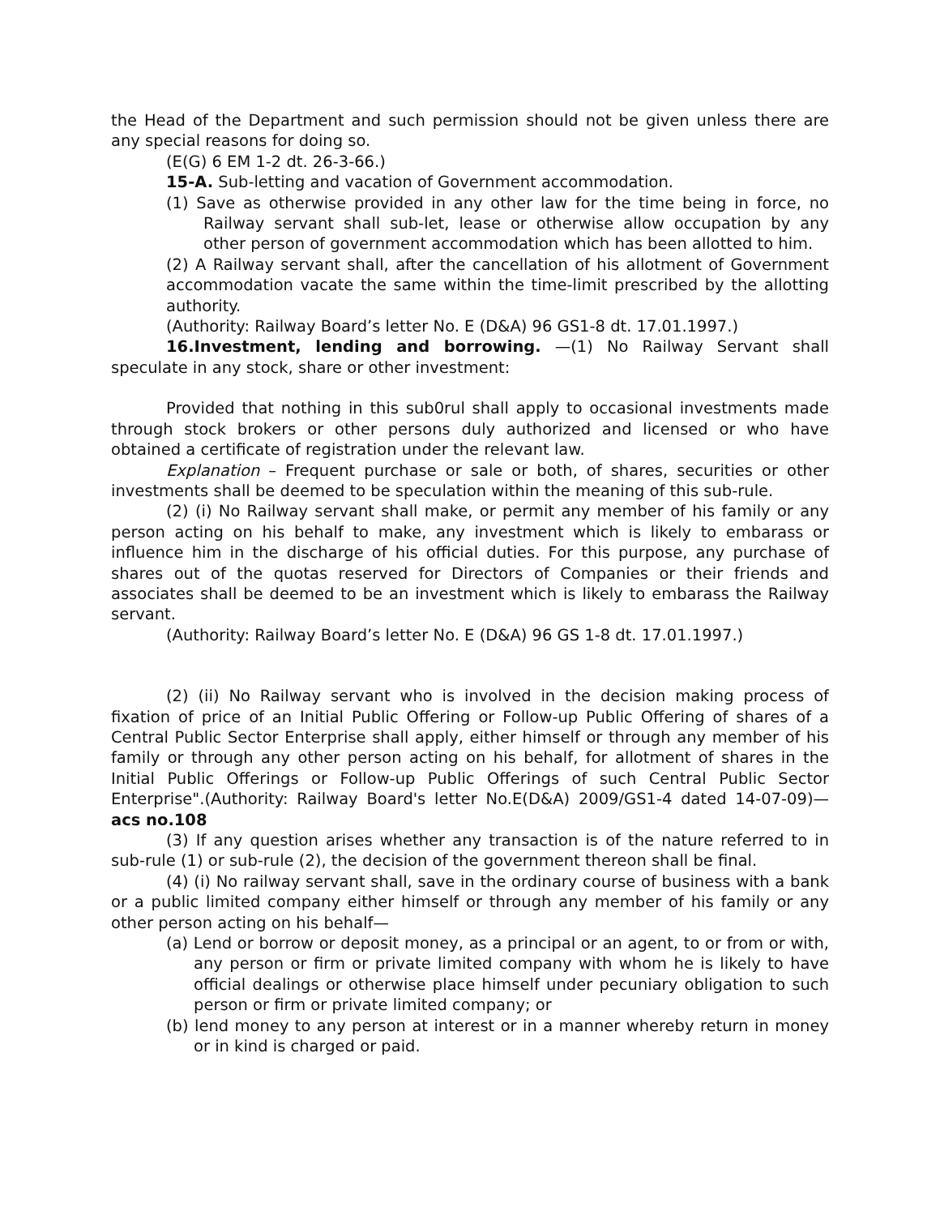the Head of the Department and such permission should not be given unless there are any special reasons for doing so.
(E(G) 6 EM 1-2 dt. 26-3-66.)
15-A. Sub-letting and vacation of Government accommodation.
(1) Save as otherwise provided in any other law for the time being in force, no Railway servant shall sub-let, lease or otherwise allow occupation by any other person of government accommodation which has been allotted to him.
(2) A Railway servant shall, after the cancellation of his allotment of Government accommodation vacate the same within the time-limit prescribed by the allotting authority.
(Authority: Railway Board’s letter No. E (D&A) 96 GS1-8 dt. 17.01.1997.)
16.Investment, lending and borrowing. —(1) No Railway Servant shall speculate in any stock, share or other investment:
Provided that nothing in this sub0rul shall apply to occasional investments made through stock brokers or other persons duly authorized and licensed or who have obtained a certificate of registration under the relevant law.
Explanation – Frequent purchase or sale or both, of shares, securities or other investments shall be deemed to be speculation within the meaning of this sub-rule.
(2) (i) No Railway servant shall make, or permit any member of his family or any person acting on his behalf to make, any investment which is likely to embarass or influence him in the discharge of his official duties. For this purpose, any purchase of shares out of the quotas reserved for Directors of Companies or their friends and associates shall be deemed to be an investment which is likely to embarass the Railway servant.
(Authority: Railway Board’s letter No. E (D&A) 96 GS 1-8 dt. 17.01.1997.)
(2) (ii) No Railway servant who is involved in the decision making process of fixation of price of an Initial Public Offering or Follow-up Public Offering of shares of a Central Public Sector Enterprise shall apply, either himself or through any member of his family or through any other person acting on his behalf, for allotment of shares in the Initial Public Offerings or Follow-up Public Offerings of such Central Public Sector Enterprise".(Authority: Railway Board's letter No.E(D&A) 2009/GS1-4 dated 14-07-09)—acs no.108
(3) If any question arises whether any transaction is of the nature referred to in sub-rule (1) or sub-rule (2), the decision of the government thereon shall be final.
(4) (i) No railway servant shall, save in the ordinary course of business with a bank or a public limited company either himself or through any member of his family or any other person acting on his behalf—
(a) Lend or borrow or deposit money, as a principal or an agent, to or from or with, any person or firm or private limited company with whom he is likely to have official dealings or otherwise place himself under pecuniary obligation to such person or firm or private limited company; or
(b) lend money to any person at interest or in a manner whereby return in money or in kind is charged or paid.